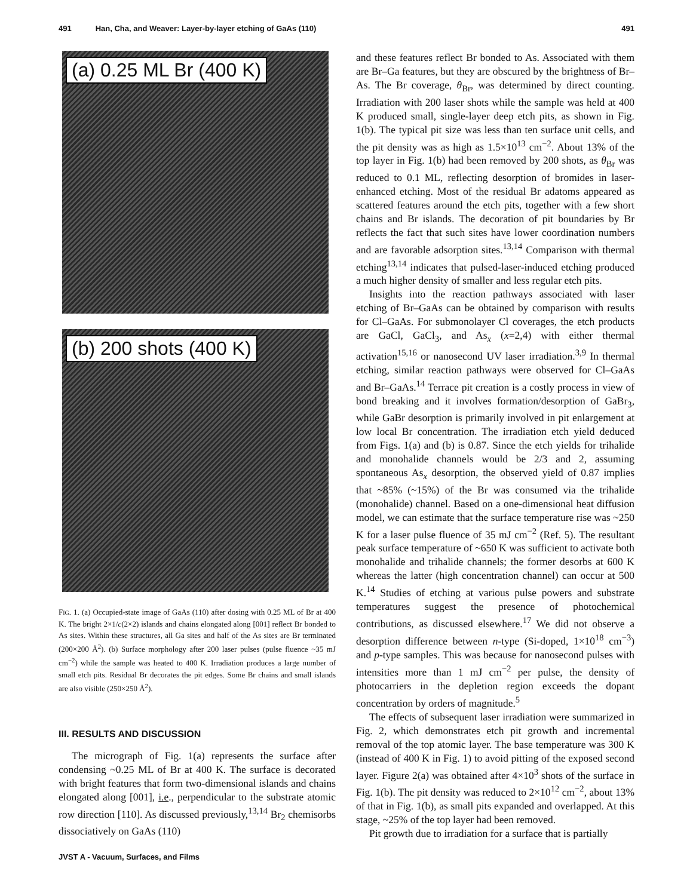491 Han, Cha, and Weaver: Layer-by-layer etching of GaAs (110) 491
(a) 0.25 ML Br (400 K)
(b) 200 shots (400 K)
FIG. 1. (a) Occupied-state image of GaAs (110) after dosing with 0.25 ML of Br at 400 K. The bright 2×1/c(2×2) islands and chains elongated along [001] reflect Br bonded to As sites. Within these structures, all Ga sites and half of the As sites are Br terminated (200×200 Å<sup>2</sup>). (b) Surface morphology after 200 laser pulses (pulse fluence ~35 mJ cm<sup>−2</sup>) while the sample was heated to 400 K. Irradiation produces a large number of small etch pits. Residual Br decorates the pit edges. Some Br chains and small islands are also visible (250×250 Å<sup>2</sup>).
III. RESULTS AND DISCUSSION
The micrograph of Fig. 1(a) represents the surface after condensing ~0.25 ML of Br at 400 K. The surface is decorated with bright features that form two-dimensional islands and chains elongated along [001], i.e., perpendicular to the substrate atomic row direction [110]. As discussed previously,<sup>13,14</sup> Br<sub>2</sub> chemisorbs dissociatively on GaAs (110)
JVST A - Vacuum, Surfaces, and Films
and these features reflect Br bonded to As. Associated with them are Br–Ga features, but they are obscured by the brightness of Br–As. The Br coverage, θ<sub>Br</sub>, was determined by direct counting. Irradiation with 200 laser shots while the sample was held at 400 K produced small, single-layer deep etch pits, as shown in Fig. 1(b). The typical pit size was less than ten surface unit cells, and the pit density was as high as 1.5×10<sup>13</sup> cm<sup>−2</sup>. About 13% of the top layer in Fig. 1(b) had been removed by 200 shots, as θ<sub>Br</sub> was reduced to 0.1 ML, reflecting desorption of bromides in laser-enhanced etching. Most of the residual Br adatoms appeared as scattered features around the etch pits, together with a few short chains and Br islands. The decoration of pit boundaries by Br reflects the fact that such sites have lower coordination numbers and are favorable adsorption sites.<sup>13,14</sup> Comparison with thermal etching<sup>13,14</sup> indicates that pulsed-laser-induced etching produced a much higher density of smaller and less regular etch pits.
Insights into the reaction pathways associated with laser etching of Br–GaAs can be obtained by comparison with results for Cl–GaAs. For submonolayer Cl coverages, the etch products are GaCl, GaCl<sub>3</sub>, and As<sub>x</sub> (x=2,4) with either thermal activation<sup>15,16</sup> or nanosecond UV laser irradiation.<sup>3,9</sup> In thermal etching, similar reaction pathways were observed for Cl–GaAs and Br–GaAs.<sup>14</sup> Terrace pit creation is a costly process in view of bond breaking and it involves formation/desorption of GaBr<sub>3</sub>, while GaBr desorption is primarily involved in pit enlargement at low local Br concentration. The irradiation etch yield deduced from Figs. 1(a) and (b) is 0.87. Since the etch yields for trihalide and monohalide channels would be 2/3 and 2, assuming spontaneous As<sub>x</sub> desorption, the observed yield of 0.87 implies that ~85% (~15%) of the Br was consumed via the trihalide (monohalide) channel. Based on a one-dimensional heat diffusion model, we can estimate that the surface temperature rise was ~250 K for a laser pulse fluence of 35 mJ cm<sup>−2</sup> (Ref. 5). The resultant peak surface temperature of ~650 K was sufficient to activate both monohalide and trihalide channels; the former desorbs at 600 K whereas the latter (high concentration channel) can occur at 500 K.<sup>14</sup> Studies of etching at various pulse powers and substrate temperatures suggest the presence of photochemical contributions, as discussed elsewhere.<sup>17</sup> We did not observe a desorption difference between n-type (Si-doped, 1×10<sup>18</sup> cm<sup>−3</sup>) and p-type samples. This was because for nanosecond pulses with intensities more than 1 mJ cm<sup>−2</sup> per pulse, the density of photocarriers in the depletion region exceeds the dopant concentration by orders of magnitude.<sup>5</sup>
The effects of subsequent laser irradiation were summarized in Fig. 2, which demonstrates etch pit growth and incremental removal of the top atomic layer. The base temperature was 300 K (instead of 400 K in Fig. 1) to avoid pitting of the exposed second layer. Figure 2(a) was obtained after 4×10<sup>3</sup> shots of the surface in Fig. 1(b). The pit density was reduced to 2×10<sup>12</sup> cm<sup>−2</sup>, about 13% of that in Fig. 1(b), as small pits expanded and overlapped. At this stage, ~25% of the top layer had been removed.
Pit growth due to irradiation for a surface that is partially